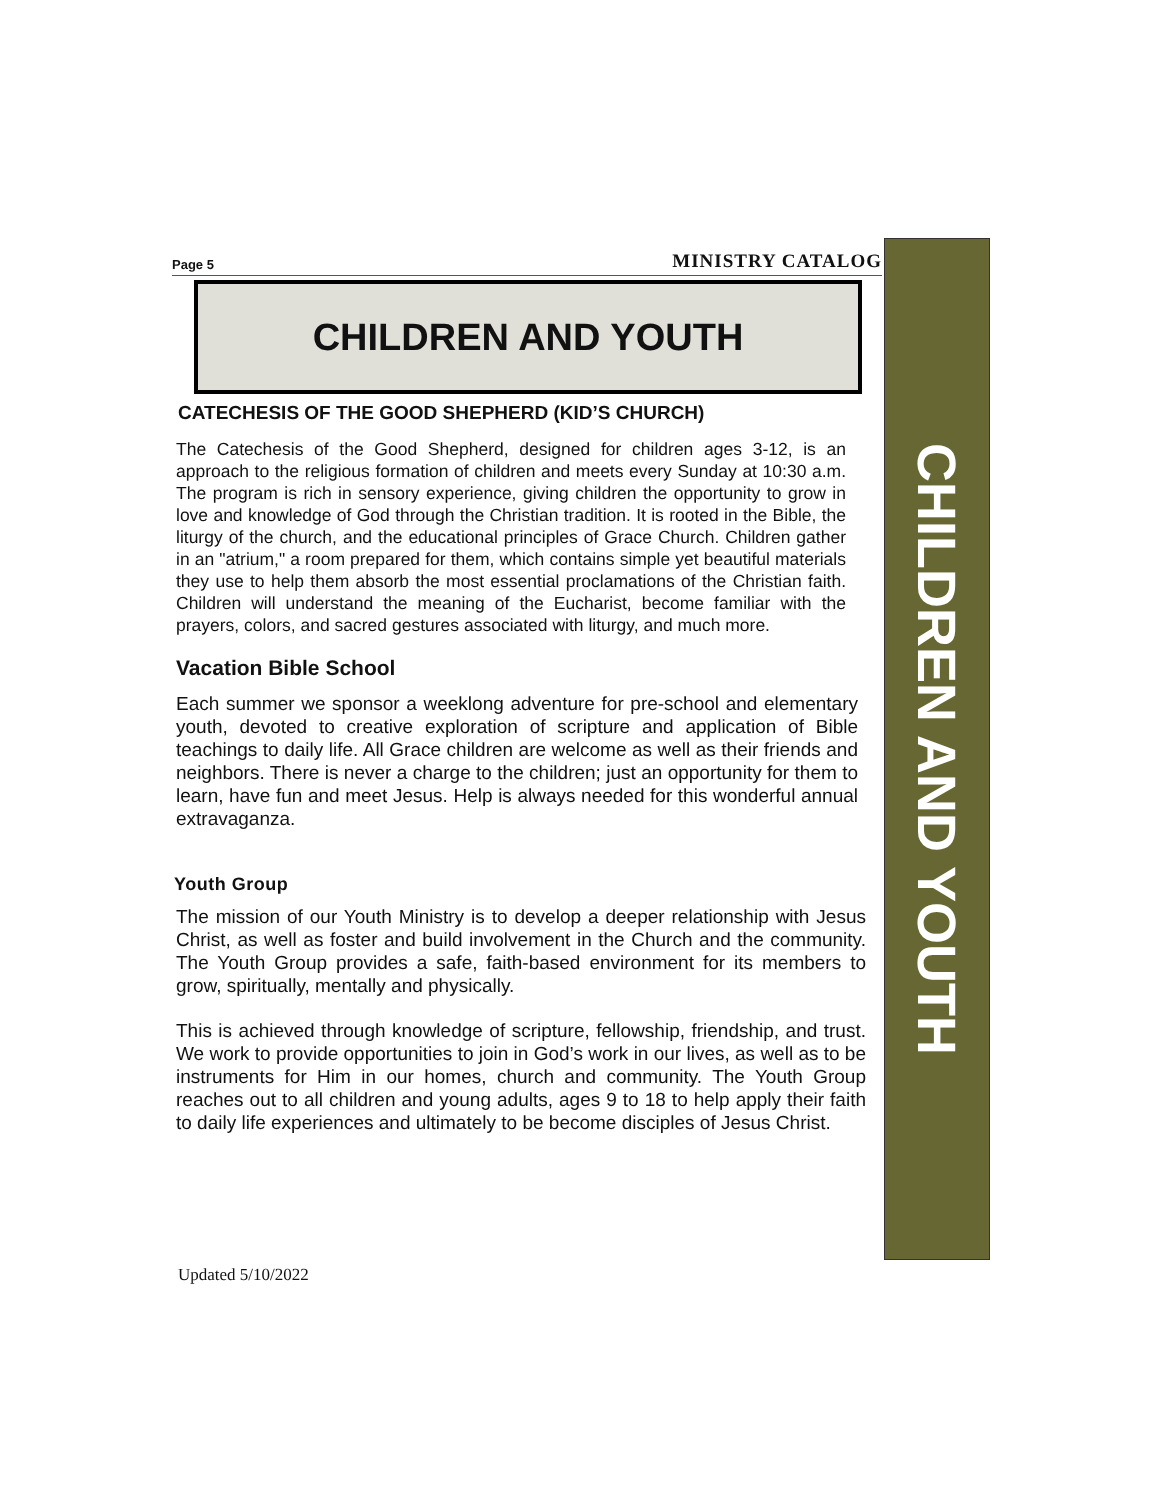Page 5 MINISTRY CATALOG
CHILDREN AND YOUTH
CATECHESIS OF THE GOOD SHEPHERD (KID’S CHURCH)
The Catechesis of the Good Shepherd, designed for children ages 3-12, is an approach to the religious formation of children and meets every Sunday at 10:30 a.m. The program is rich in sensory experience, giving children the opportunity to grow in love and knowledge of God through the Christian tradition. It is rooted in the Bible, the liturgy of the church, and the educational principles of Grace Church. Children gather in an "atrium," a room prepared for them, which contains simple yet beautiful materials they use to help them absorb the most essential proclamations of the Christian faith. Children will understand the meaning of the Eucharist, become familiar with the prayers, colors, and sacred gestures associated with liturgy, and much more.
Vacation Bible School
Each summer we sponsor a weeklong adventure for pre-school and elementary youth, devoted to creative exploration of scripture and application of Bible teachings to daily life. All Grace children are welcome as well as their friends and neighbors. There is never a charge to the children; just an opportunity for them to learn, have fun and meet Jesus. Help is always needed for this wonderful annual extravaganza.
Youth Group
The mission of our Youth Ministry is to develop a deeper relationship with Jesus Christ, as well as foster and build involvement in the Church and the community. The Youth Group provides a safe, faith-based environment for its members to grow, spiritually, mentally and physically.
This is achieved through knowledge of scripture, fellowship, friendship, and trust. We work to provide opportunities to join in God’s work in our lives, as well as to be instruments for Him in our homes, church and community. The Youth Group reaches out to all children and young adults, ages 9 to 18 to help apply their faith to daily life experiences and ultimately to be become disciples of Jesus Christ.
CHILDREN AND YOUTH
Updated 5/10/2022